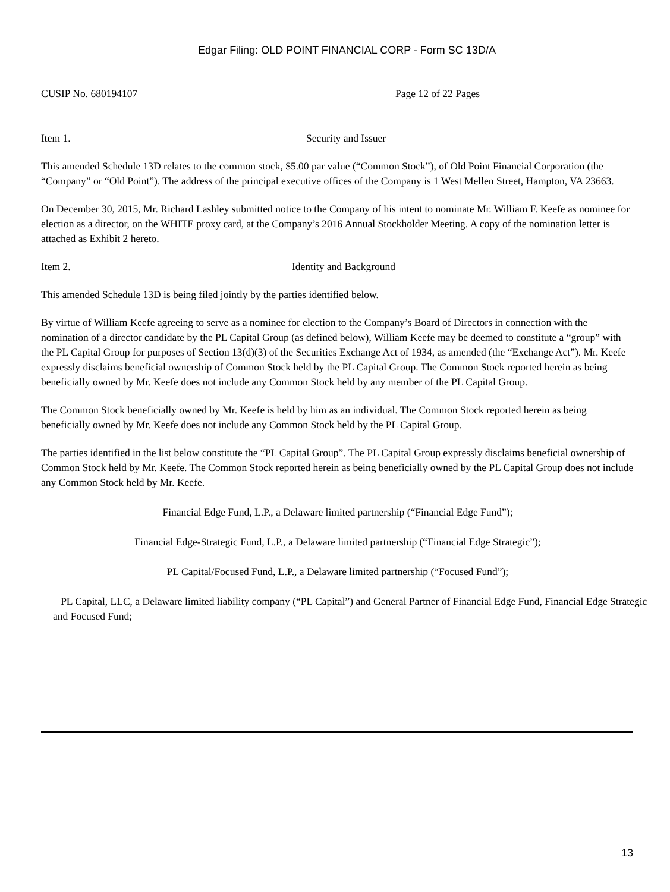Edgar Filing: OLD POINT FINANCIAL CORP - Form SC 13D/A
CUSIP No. 680194107 Page 12 of 22 Pages
Item 1. Security and Issuer
This amended Schedule 13D relates to the common stock, $5.00 par value (“Common Stock”), of Old Point Financial Corporation (the “Company” or “Old Point”). The address of the principal executive offices of the Company is 1 West Mellen Street, Hampton, VA 23663.
On December 30, 2015, Mr. Richard Lashley submitted notice to the Company of his intent to nominate Mr. William F. Keefe as nominee for election as a director, on the WHITE proxy card, at the Company’s 2016 Annual Stockholder Meeting. A copy of the nomination letter is attached as Exhibit 2 hereto.
Item 2. Identity and Background
This amended Schedule 13D is being filed jointly by the parties identified below.
By virtue of William Keefe agreeing to serve as a nominee for election to the Company’s Board of Directors in connection with the nomination of a director candidate by the PL Capital Group (as defined below), William Keefe may be deemed to constitute a “group” with the PL Capital Group for purposes of Section 13(d)(3) of the Securities Exchange Act of 1934, as amended (the “Exchange Act”). Mr. Keefe expressly disclaims beneficial ownership of Common Stock held by the PL Capital Group. The Common Stock reported herein as being beneficially owned by Mr. Keefe does not include any Common Stock held by any member of the PL Capital Group.
The Common Stock beneficially owned by Mr. Keefe is held by him as an individual. The Common Stock reported herein as being beneficially owned by Mr. Keefe does not include any Common Stock held by the PL Capital Group.
The parties identified in the list below constitute the “PL Capital Group”. The PL Capital Group expressly disclaims beneficial ownership of Common Stock held by Mr. Keefe. The Common Stock reported herein as being beneficially owned by the PL Capital Group does not include any Common Stock held by Mr. Keefe.
Financial Edge Fund, L.P., a Delaware limited partnership (“Financial Edge Fund”);
Financial Edge-Strategic Fund, L.P., a Delaware limited partnership (“Financial Edge Strategic”);
PL Capital/Focused Fund, L.P., a Delaware limited partnership (“Focused Fund”);
PL Capital, LLC, a Delaware limited liability company (“PL Capital”) and General Partner of Financial Edge Fund, Financial Edge Strategic and Focused Fund;
13